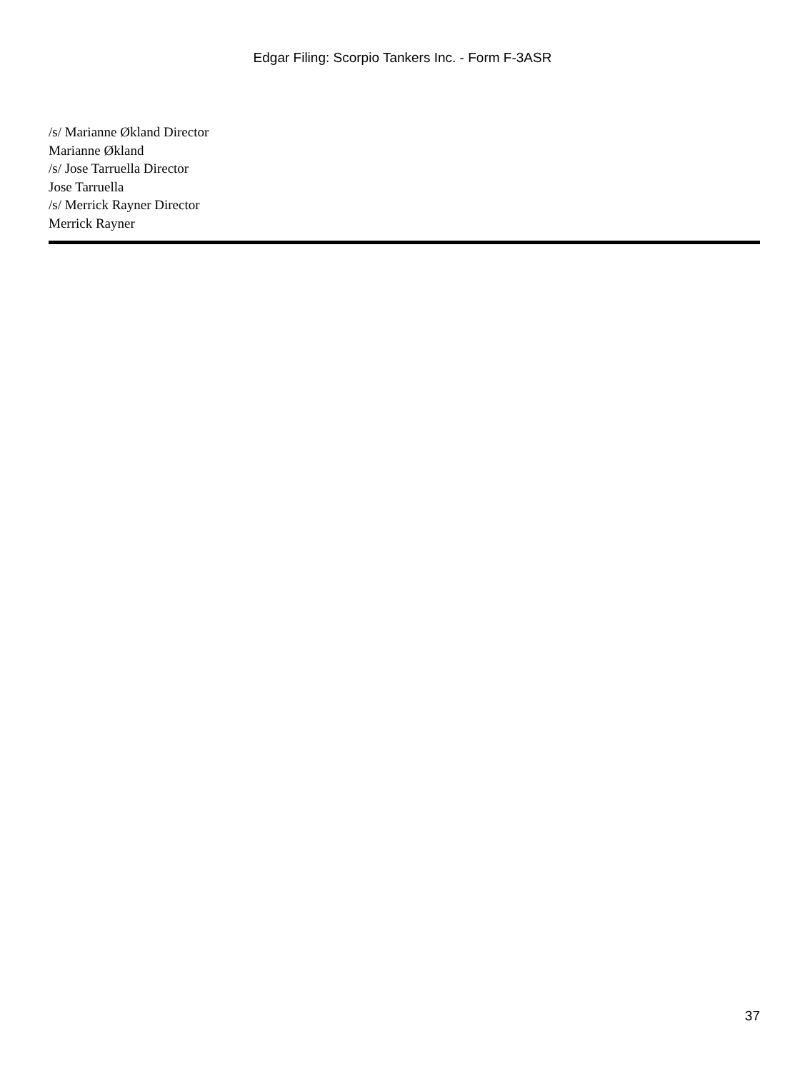Edgar Filing: Scorpio Tankers Inc. - Form F-3ASR
/s/ Marianne Økland Director
Marianne Økland
/s/ Jose Tarruella Director
Jose Tarruella
/s/ Merrick Rayner Director
Merrick Rayner
37